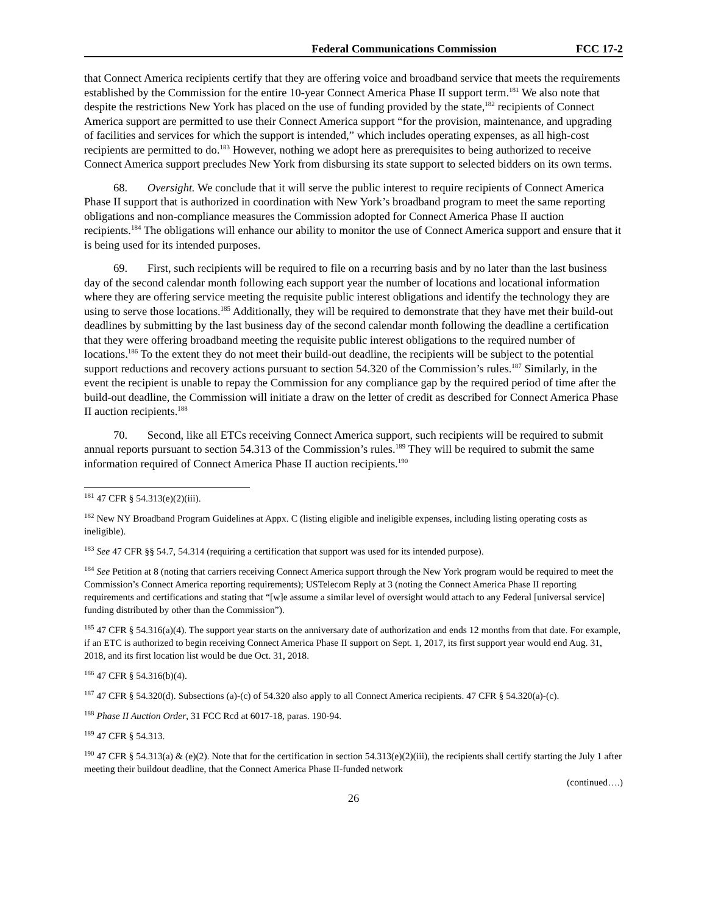Federal Communications Commission FCC 17-2
that Connect America recipients certify that they are offering voice and broadband service that meets the requirements established by the Commission for the entire 10-year Connect America Phase II support term.<sup>181</sup> We also note that despite the restrictions New York has placed on the use of funding provided by the state,<sup>182</sup> recipients of Connect America support are permitted to use their Connect America support “for the provision, maintenance, and upgrading of facilities and services for which the support is intended,” which includes operating expenses, as all high-cost recipients are permitted to do.<sup>183</sup> However, nothing we adopt here as prerequisites to being authorized to receive Connect America support precludes New York from disbursing its state support to selected bidders on its own terms.
68. Oversight. We conclude that it will serve the public interest to require recipients of Connect America Phase II support that is authorized in coordination with New York’s broadband program to meet the same reporting obligations and non-compliance measures the Commission adopted for Connect America Phase II auction recipients.<sup>184</sup> The obligations will enhance our ability to monitor the use of Connect America support and ensure that it is being used for its intended purposes.
69. First, such recipients will be required to file on a recurring basis and by no later than the last business day of the second calendar month following each support year the number of locations and locational information where they are offering service meeting the requisite public interest obligations and identify the technology they are using to serve those locations.<sup>185</sup> Additionally, they will be required to demonstrate that they have met their build-out deadlines by submitting by the last business day of the second calendar month following the deadline a certification that they were offering broadband meeting the requisite public interest obligations to the required number of locations.<sup>186</sup> To the extent they do not meet their build-out deadline, the recipients will be subject to the potential support reductions and recovery actions pursuant to section 54.320 of the Commission’s rules.<sup>187</sup> Similarly, in the event the recipient is unable to repay the Commission for any compliance gap by the required period of time after the build-out deadline, the Commission will initiate a draw on the letter of credit as described for Connect America Phase II auction recipients.<sup>188</sup>
70. Second, like all ETCs receiving Connect America support, such recipients will be required to submit annual reports pursuant to section 54.313 of the Commission’s rules.<sup>189</sup> They will be required to submit the same information required of Connect America Phase II auction recipients.<sup>190</sup>
<sup>181</sup> 47 CFR § 54.313(e)(2)(iii).
<sup>182</sup> New NY Broadband Program Guidelines at Appx. C (listing eligible and ineligible expenses, including listing operating costs as ineligible).
<sup>183</sup> See 47 CFR §§ 54.7, 54.314 (requiring a certification that support was used for its intended purpose).
<sup>184</sup> See Petition at 8 (noting that carriers receiving Connect America support through the New York program would be required to meet the Commission’s Connect America reporting requirements); USTelecom Reply at 3 (noting the Connect America Phase II reporting requirements and certifications and stating that “[w]e assume a similar level of oversight would attach to any Federal [universal service] funding distributed by other than the Commission”).
<sup>185</sup> 47 CFR § 54.316(a)(4). The support year starts on the anniversary date of authorization and ends 12 months from that date. For example, if an ETC is authorized to begin receiving Connect America Phase II support on Sept. 1, 2017, its first support year would end Aug. 31, 2018, and its first location list would be due Oct. 31, 2018.
<sup>186</sup> 47 CFR § 54.316(b)(4).
<sup>187</sup> 47 CFR § 54.320(d). Subsections (a)-(c) of 54.320 also apply to all Connect America recipients. 47 CFR § 54.320(a)-(c).
<sup>188</sup> Phase II Auction Order, 31 FCC Rcd at 6017-18, paras. 190-94.
<sup>189</sup> 47 CFR § 54.313.
<sup>190</sup> 47 CFR § 54.313(a) & (e)(2). Note that for the certification in section 54.313(e)(2)(iii), the recipients shall certify starting the July 1 after meeting their buildout deadline, that the Connect America Phase II-funded network
(continued….)
26